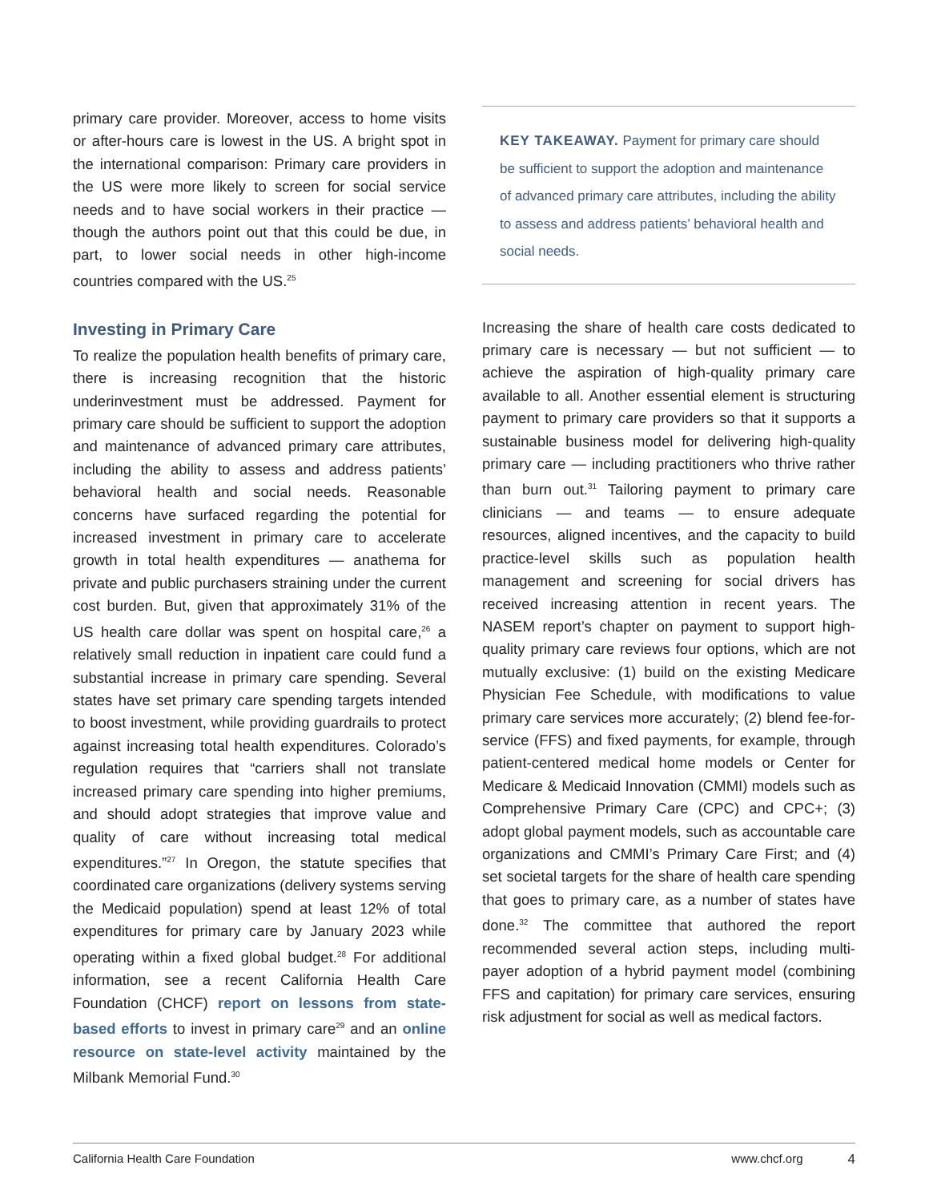primary care provider. Moreover, access to home visits or after-hours care is lowest in the US. A bright spot in the international comparison: Primary care providers in the US were more likely to screen for social service needs and to have social workers in their practice — though the authors point out that this could be due, in part, to lower social needs in other high-income countries compared with the US.<sup>25</sup>
Investing in Primary Care
To realize the population health benefits of primary care, there is increasing recognition that the historic underinvestment must be addressed. Payment for primary care should be sufficient to support the adoption and maintenance of advanced primary care attributes, including the ability to assess and address patients’ behavioral health and social needs. Reasonable concerns have surfaced regarding the potential for increased investment in primary care to accelerate growth in total health expenditures — anathema for private and public purchasers straining under the current cost burden. But, given that approximately 31% of the US health care dollar was spent on hospital care,<sup>26</sup> a relatively small reduction in inpatient care could fund a substantial increase in primary care spending. Several states have set primary care spending targets intended to boost investment, while providing guardrails to protect against increasing total health expenditures. Colorado’s regulation requires that “carriers shall not translate increased primary care spending into higher premiums, and should adopt strategies that improve value and quality of care without increasing total medical expenditures.”<sup>27</sup> In Oregon, the statute specifies that coordinated care organizations (delivery systems serving the Medicaid population) spend at least 12% of total expenditures for primary care by January 2023 while operating within a fixed global budget.<sup>28</sup> For additional information, see a recent California Health Care Foundation (CHCF) report on lessons from state-based efforts to invest in primary care<sup>29</sup> and an online resource on state-level activity maintained by the Milbank Memorial Fund.<sup>30</sup>
KEY TAKEAWAY. Payment for primary care should be sufficient to support the adoption and maintenance of advanced primary care attributes, including the ability to assess and address patients’ behavioral health and social needs.
Increasing the share of health care costs dedicated to primary care is necessary — but not sufficient — to achieve the aspiration of high-quality primary care available to all. Another essential element is structuring payment to primary care providers so that it supports a sustainable business model for delivering high-quality primary care — including practitioners who thrive rather than burn out.<sup>31</sup> Tailoring payment to primary care clinicians — and teams — to ensure adequate resources, aligned incentives, and the capacity to build practice-level skills such as population health management and screening for social drivers has received increasing attention in recent years. The NASEM report’s chapter on payment to support high-quality primary care reviews four options, which are not mutually exclusive: (1) build on the existing Medicare Physician Fee Schedule, with modifications to value primary care services more accurately; (2) blend fee-for-service (FFS) and fixed payments, for example, through patient-centered medical home models or Center for Medicare & Medicaid Innovation (CMMI) models such as Comprehensive Primary Care (CPC) and CPC+; (3) adopt global payment models, such as accountable care organizations and CMMI’s Primary Care First; and (4) set societal targets for the share of health care spending that goes to primary care, as a number of states have done.<sup>32</sup> The committee that authored the report recommended several action steps, including multi-payer adoption of a hybrid payment model (combining FFS and capitation) for primary care services, ensuring risk adjustment for social as well as medical factors.
California Health Care Foundation www.chcf.org 4